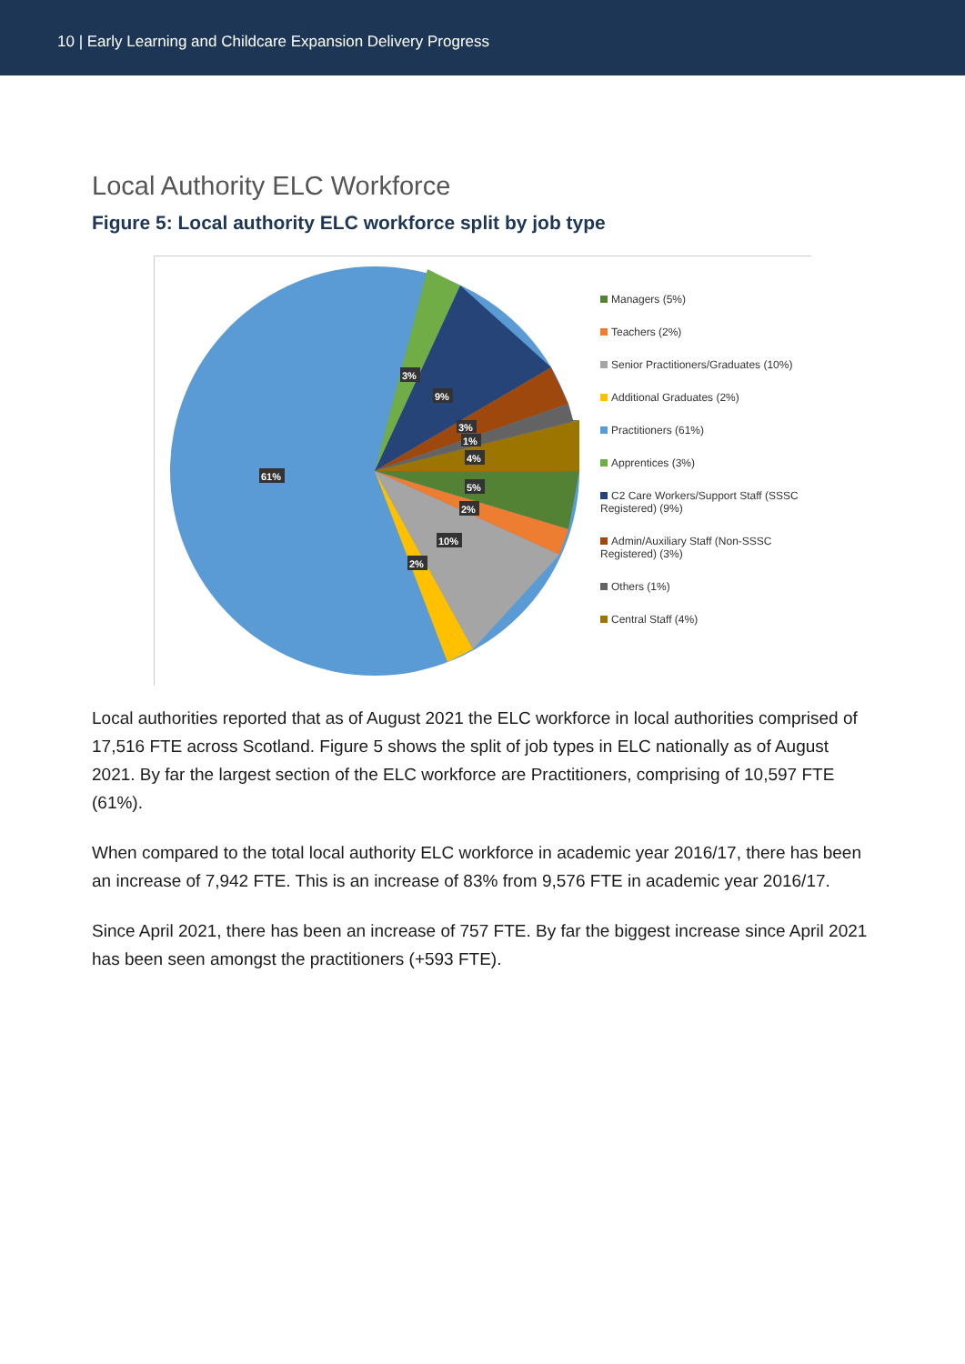10 | Early Learning and Childcare Expansion Delivery Progress
Local Authority ELC Workforce
Figure 5: Local authority ELC workforce split by job type
61%
3%
9%
3%
1%
4%
5%
2%
10%
2%
Managers (5%)
Teachers (2%)
Senior Practitioners/Graduates (10%)
Additional Graduates (2%)
Practitioners (61%)
Apprentices (3%)
C2 Care Workers/Support Staff (SSSC Registered) (9%)
Admin/Auxiliary Staff (Non-SSSC Registered) (3%)
Others (1%)
Central Staff (4%)
Local authorities reported that as of August 2021 the ELC workforce in local authorities comprised of 17,516 FTE across Scotland. Figure 5 shows the split of job types in ELC nationally as of August 2021. By far the largest section of the ELC workforce are Practitioners, comprising of 10,597 FTE (61%).
When compared to the total local authority ELC workforce in academic year 2016/17, there has been an increase of 7,942 FTE. This is an increase of 83% from 9,576 FTE in academic year 2016/17.
Since April 2021, there has been an increase of 757 FTE. By far the biggest increase since April 2021 has been seen amongst the practitioners (+593 FTE).